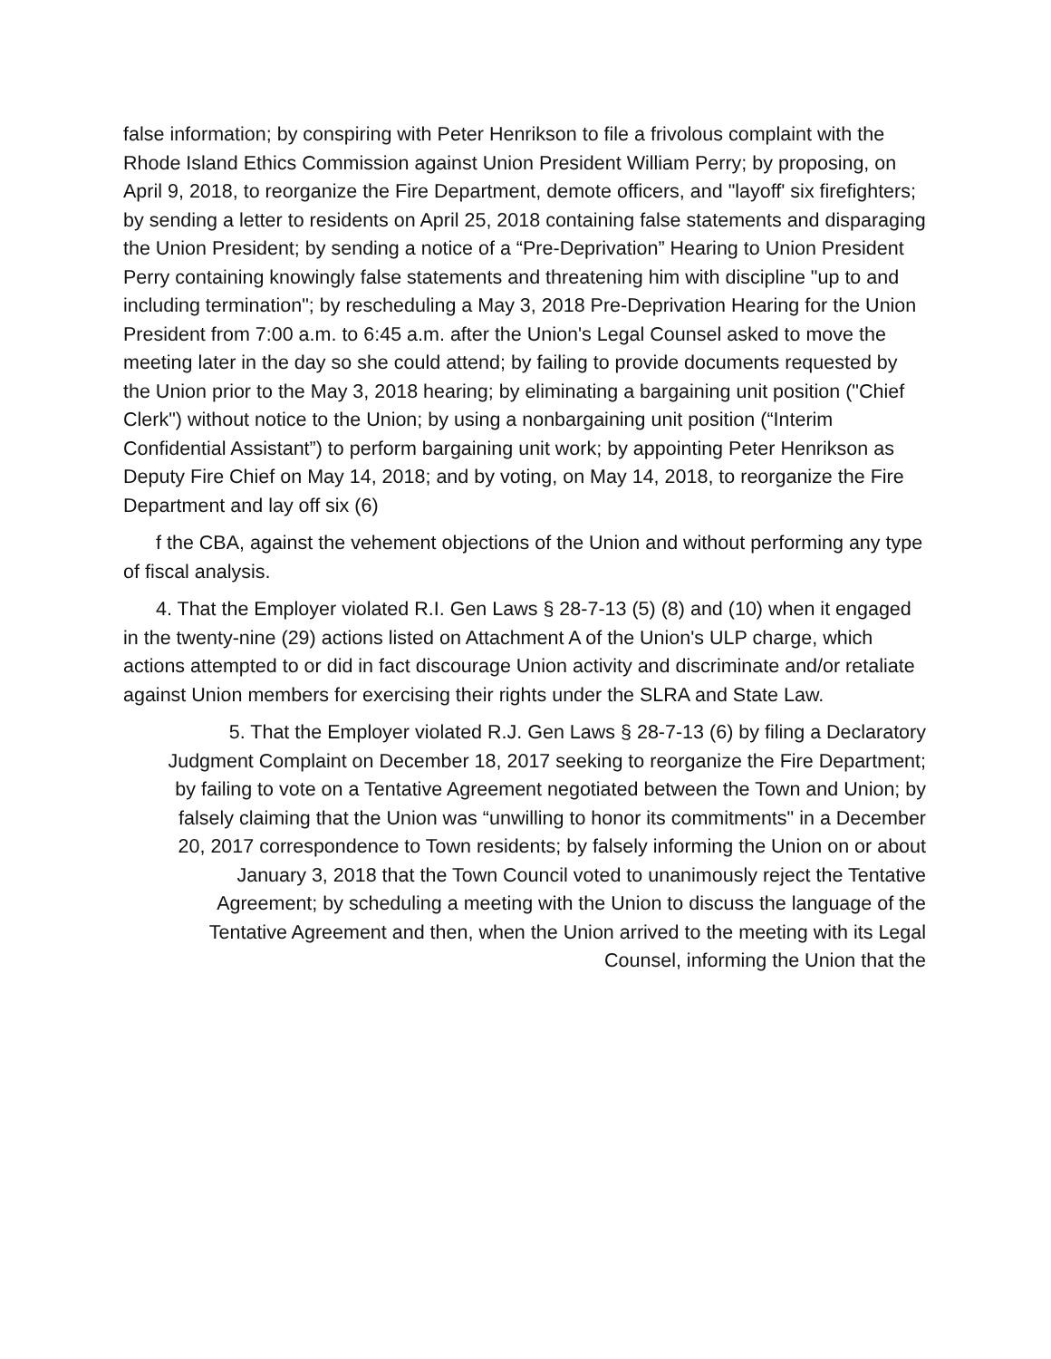false information; by conspiring with Peter Henrikson to file a frivolous complaint with the Rhode Island Ethics Commission against Union President William Perry; by proposing, on April 9, 2018, to reorganize the Fire Department, demote officers, and "layoff' six firefighters; by sending a letter to residents on April 25, 2018 containing false statements and disparaging the Union President; by sending a notice of a “Pre-Deprivation” Hearing to Union President Perry containing knowingly false statements and threatening him with discipline "up to and including termination"; by rescheduling a May 3, 2018 Pre-Deprivation Hearing for the Union President from 7:00 a.m. to 6:45 a.m. after the Union's Legal Counsel asked to move the meeting later in the day so she could attend; by failing to provide documents requested by the Union prior to the May 3, 2018 hearing; by eliminating a bargaining unit position ("Chief Clerk") without notice to the Union; by using a nonbargaining unit position (“Interim Confidential Assistant”) to perform bargaining unit work; by appointing Peter Henrikson as Deputy Fire Chief on May 14, 2018; and by voting, on May 14, 2018, to reorganize the Fire Department and lay off six (6)
f the CBA, against the vehement objections of the Union and without performing any type of fiscal analysis.
4. That the Employer violated R.I. Gen Laws § 28-7-13 (5) (8) and (10) when it engaged in the twenty-nine (29) actions listed on Attachment A of the Union's ULP charge, which actions attempted to or did in fact discourage Union activity and discriminate and/or retaliate against Union members for exercising their rights under the SLRA and State Law.
5. That the Employer violated R.J. Gen Laws § 28-7-13 (6) by filing a Declaratory
Judgment Complaint on December 18, 2017 seeking to reorganize the Fire Department;
by failing to vote on a Tentative Agreement negotiated between the Town and Union; by
falsely claiming that the Union was “unwilling to honor its commitments" in a December
20, 2017 correspondence to Town residents; by falsely informing the Union on or about
January 3, 2018 that the Town Council voted to unanimously reject the Tentative
Agreement; by scheduling a meeting with the Union to discuss the language of the
Tentative Agreement and then, when the Union arrived to the meeting with its Legal
Counsel, informing the Union that the